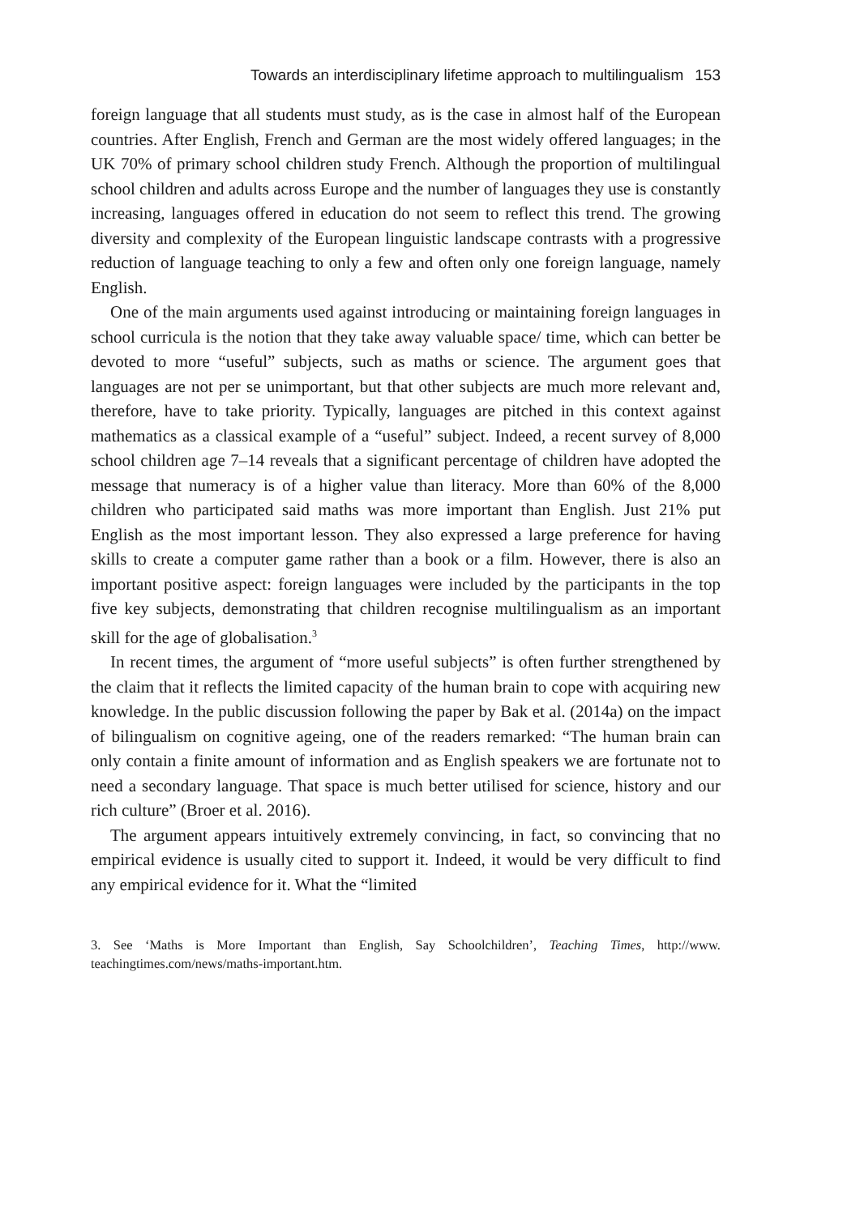Towards an interdisciplinary lifetime approach to multilingualism 153
foreign language that all students must study, as is the case in almost half of the European countries. After English, French and German are the most widely offered languages; in the UK 70% of primary school children study French. Although the proportion of multilingual school children and adults across Europe and the number of languages they use is constantly increasing, languages offered in education do not seem to reflect this trend. The growing diversity and complexity of the European linguistic landscape contrasts with a progressive reduction of language teaching to only a few and often only one foreign language, namely English.
One of the main arguments used against introducing or maintaining foreign languages in school curricula is the notion that they take away valuable space/ time, which can better be devoted to more “useful” subjects, such as maths or science. The argument goes that languages are not per se unimportant, but that other subjects are much more relevant and, therefore, have to take priority. Typically, languages are pitched in this context against mathematics as a classical example of a “useful” subject. Indeed, a recent survey of 8,000 school children age 7–14 reveals that a significant percentage of children have adopted the message that numeracy is of a higher value than literacy. More than 60% of the 8,000 children who participated said maths was more important than English. Just 21% put English as the most important lesson. They also expressed a large preference for having skills to create a computer game rather than a book or a film. However, there is also an important positive aspect: foreign languages were included by the participants in the top five key subjects, demonstrating that children recognise multilingualism as an important skill for the age of globalisation.<sup>3</sup>
In recent times, the argument of “more useful subjects” is often further strengthened by the claim that it reflects the limited capacity of the human brain to cope with acquiring new knowledge. In the public discussion following the paper by Bak et al. (2014a) on the impact of bilingualism on cognitive ageing, one of the readers remarked: “The human brain can only contain a finite amount of information and as English speakers we are fortunate not to need a secondary language. That space is much better utilised for science, history and our rich culture” (Broer et al. 2016).
The argument appears intuitively extremely convincing, in fact, so convincing that no empirical evidence is usually cited to support it. Indeed, it would be very difficult to find any empirical evidence for it. What the “limited
3. See ‘Maths is More Important than English, Say Schoolchildren’, Teaching Times, http://www. teachingtimes.com/news/maths-important.htm.